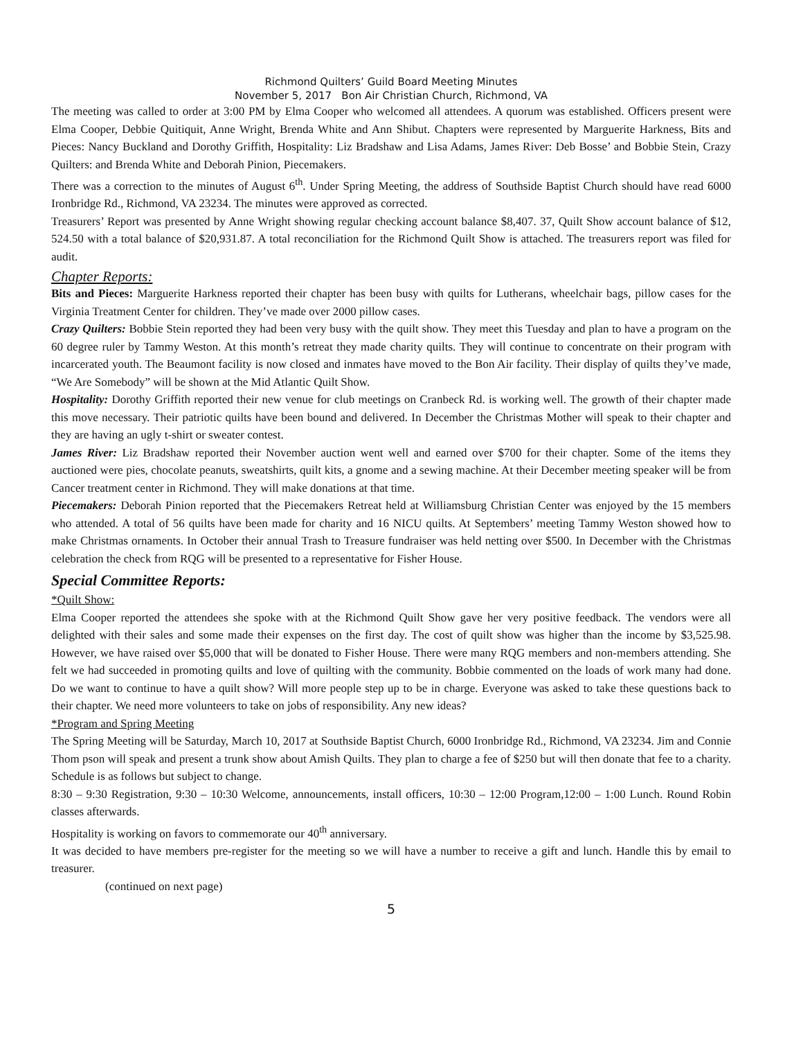Richmond Quilters’ Guild Board Meeting Minutes
November 5, 2017 Bon Air Christian Church, Richmond, VA
The meeting was called to order at 3:00 PM by Elma Cooper who welcomed all attendees. A quorum was established. Officers present were Elma Cooper, Debbie Quitiquit, Anne Wright, Brenda White and Ann Shibut. Chapters were represented by Marguerite Harkness, Bits and Pieces: Nancy Buckland and Dorothy Griffith, Hospitality: Liz Bradshaw and Lisa Adams, James River: Deb Bosse’ and Bobbie Stein, Crazy Quilters: and Brenda White and Deborah Pinion, Piecemakers.
There was a correction to the minutes of August 6<sup>th</sup>. Under Spring Meeting, the address of Southside Baptist Church should have read 6000 Ironbridge Rd., Richmond, VA 23234. The minutes were approved as corrected.
Treasurers’ Report was presented by Anne Wright showing regular checking account balance $8,407. 37, Quilt Show account balance of $12, 524.50 with a total balance of $20,931.87. A total reconciliation for the Richmond Quilt Show is attached. The treasurers report was filed for audit.
Chapter Reports:
Bits and Pieces: Marguerite Harkness reported their chapter has been busy with quilts for Lutherans, wheelchair bags, pillow cases for the Virginia Treatment Center for children. They’ve made over 2000 pillow cases.
Crazy Quilters: Bobbie Stein reported they had been very busy with the quilt show. They meet this Tuesday and plan to have a program on the 60 degree ruler by Tammy Weston. At this month’s retreat they made charity quilts. They will continue to concentrate on their program with incarcerated youth. The Beaumont facility is now closed and inmates have moved to the Bon Air facility. Their display of quilts they’ve made, “We Are Somebody” will be shown at the Mid Atlantic Quilt Show.
Hospitality: Dorothy Griffith reported their new venue for club meetings on Cranbeck Rd. is working well. The growth of their chapter made this move necessary. Their patriotic quilts have been bound and delivered. In December the Christmas Mother will speak to their chapter and they are having an ugly t-shirt or sweater contest.
James River: Liz Bradshaw reported their November auction went well and earned over $700 for their chapter. Some of the items they auctioned were pies, chocolate peanuts, sweatshirts, quilt kits, a gnome and a sewing machine. At their December meeting speaker will be from Cancer treatment center in Richmond. They will make donations at that time.
Piecemakers: Deborah Pinion reported that the Piecemakers Retreat held at Williamsburg Christian Center was enjoyed by the 15 members who attended. A total of 56 quilts have been made for charity and 16 NICU quilts. At Septembers’ meeting Tammy Weston showed how to make Christmas ornaments. In October their annual Trash to Treasure fundraiser was held netting over $500. In December with the Christmas celebration the check from RQG will be presented to a representative for Fisher House.
Special Committee Reports:
*Quilt Show:
Elma Cooper reported the attendees she spoke with at the Richmond Quilt Show gave her very positive feedback. The vendors were all delighted with their sales and some made their expenses on the first day. The cost of quilt show was higher than the income by $3,525.98. However, we have raised over $5,000 that will be donated to Fisher House. There were many RQG members and non-members attending. She felt we had succeeded in promoting quilts and love of quilting with the community. Bobbie commented on the loads of work many had done. Do we want to continue to have a quilt show? Will more people step up to be in charge. Everyone was asked to take these questions back to their chapter. We need more volunteers to take on jobs of responsibility. Any new ideas?
*Program and Spring Meeting
The Spring Meeting will be Saturday, March 10, 2017 at Southside Baptist Church, 6000 Ironbridge Rd., Richmond, VA 23234. Jim and Connie Thom pson will speak and present a trunk show about Amish Quilts. They plan to charge a fee of $250 but will then donate that fee to a charity. Schedule is as follows but subject to change.
8:30 – 9:30 Registration, 9:30 – 10:30 Welcome, announcements, install officers, 10:30 – 12:00 Program,12:00 – 1:00 Lunch. Round Robin classes afterwards.
Hospitality is working on favors to commemorate our 40<sup>th</sup> anniversary.
It was decided to have members pre-register for the meeting so we will have a number to receive a gift and lunch. Handle this by email to treasurer.
(continued on next page)
5